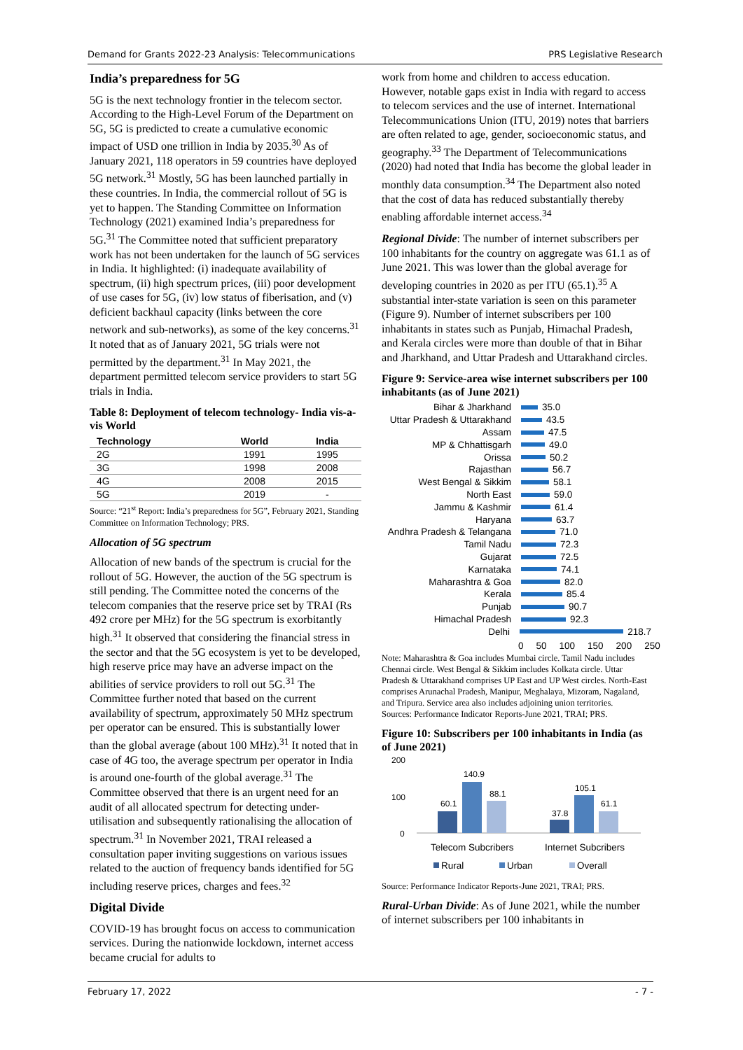Demand for Grants 2022-23 Analysis: Telecommunications PRS Legislative Research
India’s preparedness for 5G
5G is the next technology frontier in the telecom sector. According to the High-Level Forum of the Department on 5G, 5G is predicted to create a cumulative economic impact of USD one trillion in India by 2035.<sup>30</sup> As of January 2021, 118 operators in 59 countries have deployed 5G network.<sup>31</sup> Mostly, 5G has been launched partially in these countries. In India, the commercial rollout of 5G is yet to happen. The Standing Committee on Information Technology (2021) examined India’s preparedness for 5G.<sup>31</sup> The Committee noted that sufficient preparatory work has not been undertaken for the launch of 5G services in India. It highlighted: (i) inadequate availability of spectrum, (ii) high spectrum prices, (iii) poor development of use cases for 5G, (iv) low status of fiberisation, and (v) deficient backhaul capacity (links between the core network and sub-networks), as some of the key concerns.<sup>31</sup> It noted that as of January 2021, 5G trials were not permitted by the department.<sup>31</sup> In May 2021, the department permitted telecom service providers to start 5G trials in India.
Table 8: Deployment of telecom technology- India vis-a-vis World
| Technology | World | India |
| --- | --- | --- |
| 2G | 1991 | 1995 |
| 3G | 1998 | 2008 |
| 4G | 2008 | 2015 |
| 5G | 2019 | - |
Source: “21<sup>st</sup> Report: India’s preparedness for 5G”, February 2021, Standing Committee on Information Technology; PRS.
Allocation of 5G spectrum
Allocation of new bands of the spectrum is crucial for the rollout of 5G. However, the auction of the 5G spectrum is still pending. The Committee noted the concerns of the telecom companies that the reserve price set by TRAI (Rs 492 crore per MHz) for the 5G spectrum is exorbitantly high.<sup>31</sup> It observed that considering the financial stress in the sector and that the 5G ecosystem is yet to be developed, high reserve price may have an adverse impact on the abilities of service providers to roll out 5G.<sup>31</sup> The Committee further noted that based on the current availability of spectrum, approximately 50 MHz spectrum per operator can be ensured. This is substantially lower than the global average (about 100 MHz).<sup>31</sup> It noted that in case of 4G too, the average spectrum per operator in India is around one-fourth of the global average.<sup>31</sup> The Committee observed that there is an urgent need for an audit of all allocated spectrum for detecting under-utilisation and subsequently rationalising the allocation of spectrum.<sup>31</sup> In November 2021, TRAI released a consultation paper inviting suggestions on various issues related to the auction of frequency bands identified for 5G including reserve prices, charges and fees.<sup>32</sup>
Digital Divide
COVID-19 has brought focus on access to communication services. During the nationwide lockdown, internet access became crucial for adults to
work from home and children to access education. However, notable gaps exist in India with regard to access to telecom services and the use of internet. International Telecommunications Union (ITU, 2019) notes that barriers are often related to age, gender, socioeconomic status, and geography.<sup>33</sup> The Department of Telecommunications (2020) had noted that India has become the global leader in monthly data consumption.<sup>34</sup> The Department also noted that the cost of data has reduced substantially thereby enabling affordable internet access.<sup>34</sup>
Regional Divide: The number of internet subscribers per 100 inhabitants for the country on aggregate was 61.1 as of June 2021. This was lower than the global average for developing countries in 2020 as per ITU (65.1).<sup>35</sup> A substantial inter-state variation is seen on this parameter (Figure 9). Number of internet subscribers per 100 inhabitants in states such as Punjab, Himachal Pradesh, and Kerala circles were more than double of that in Bihar and Jharkhand, and Uttar Pradesh and Uttarakhand circles.
Figure 9: Service-area wise internet subscribers per 100 inhabitants (as of June 2021)
Bihar & Jharkhand 35.0
Uttar Pradesh & Uttarakhand 43.5
Assam 47.5
MP & Chhattisgarh 49.0
Orissa 50.2
Rajasthan 56.7
West Bengal & Sikkim 58.1
North East 59.0
Jammu & Kashmir 61.4
Haryana 63.7
Andhra Pradesh & Telangana 71.0
Tamil Nadu 72.3
Gujarat 72.5
Karnataka 74.1
Maharashtra & Goa 82.0
Kerala 85.4
Punjab 90.7
Himachal Pradesh 92.3
Delhi 218.7
0 50 100 150 200 250
Note: Maharashtra & Goa includes Mumbai circle. Tamil Nadu includes Chennai circle. West Bengal & Sikkim includes Kolkata circle. Uttar Pradesh & Uttarakhand comprises UP East and UP West circles. North-East comprises Arunachal Pradesh, Manipur, Meghalaya, Mizoram, Nagaland, and Tripura. Service area also includes adjoining union territories.
Sources: Performance Indicator Reports-June 2021, TRAI; PRS.
Figure 10: Subscribers per 100 inhabitants in India (as of June 2021)
200
100
0
60.1
140.9
88.1
37.8
105.1
61.1
Telecom Subcribers
Internet Subcribers
Rural
Urban
Overall
Source: Performance Indicator Reports-June 2021, TRAI; PRS.
Rural-Urban Divide: As of June 2021, while the number of internet subscribers per 100 inhabitants in
February 17, 2022 - 7 -